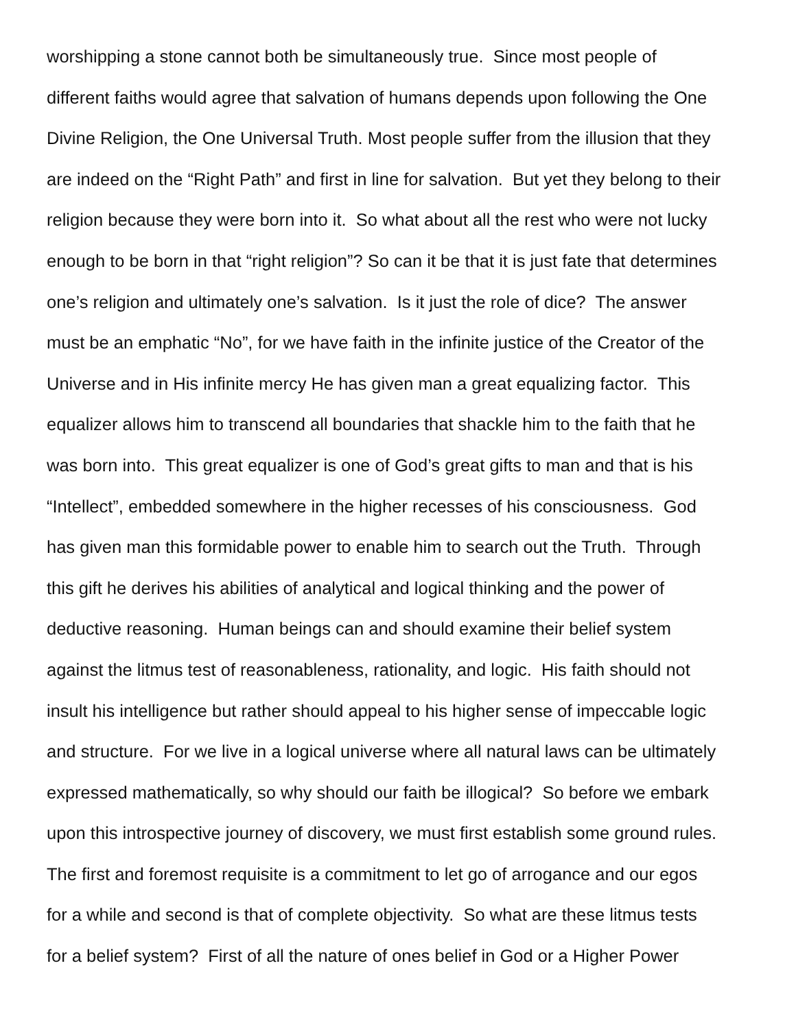worshipping a stone cannot both be simultaneously true. Since most people of
different faiths would agree that salvation of humans depends upon following the One
Divine Religion, the One Universal Truth. Most people suffer from the illusion that they
are indeed on the “Right Path” and first in line for salvation. But yet they belong to their
religion because they were born into it. So what about all the rest who were not lucky
enough to be born in that “right religion”? So can it be that it is just fate that determines
one’s religion and ultimately one’s salvation. Is it just the role of dice? The answer
must be an emphatic “No”, for we have faith in the infinite justice of the Creator of the
Universe and in His infinite mercy He has given man a great equalizing factor. This
equalizer allows him to transcend all boundaries that shackle him to the faith that he
was born into. This great equalizer is one of God’s great gifts to man and that is his
“Intellect”, embedded somewhere in the higher recesses of his consciousness. God
has given man this formidable power to enable him to search out the Truth. Through
this gift he derives his abilities of analytical and logical thinking and the power of
deductive reasoning. Human beings can and should examine their belief system
against the litmus test of reasonableness, rationality, and logic. His faith should not
insult his intelligence but rather should appeal to his higher sense of impeccable logic
and structure. For we live in a logical universe where all natural laws can be ultimately
expressed mathematically, so why should our faith be illogical? So before we embark
upon this introspective journey of discovery, we must first establish some ground rules.
The first and foremost requisite is a commitment to let go of arrogance and our egos
for a while and second is that of complete objectivity. So what are these litmus tests
for a belief system? First of all the nature of ones belief in God or a Higher Power